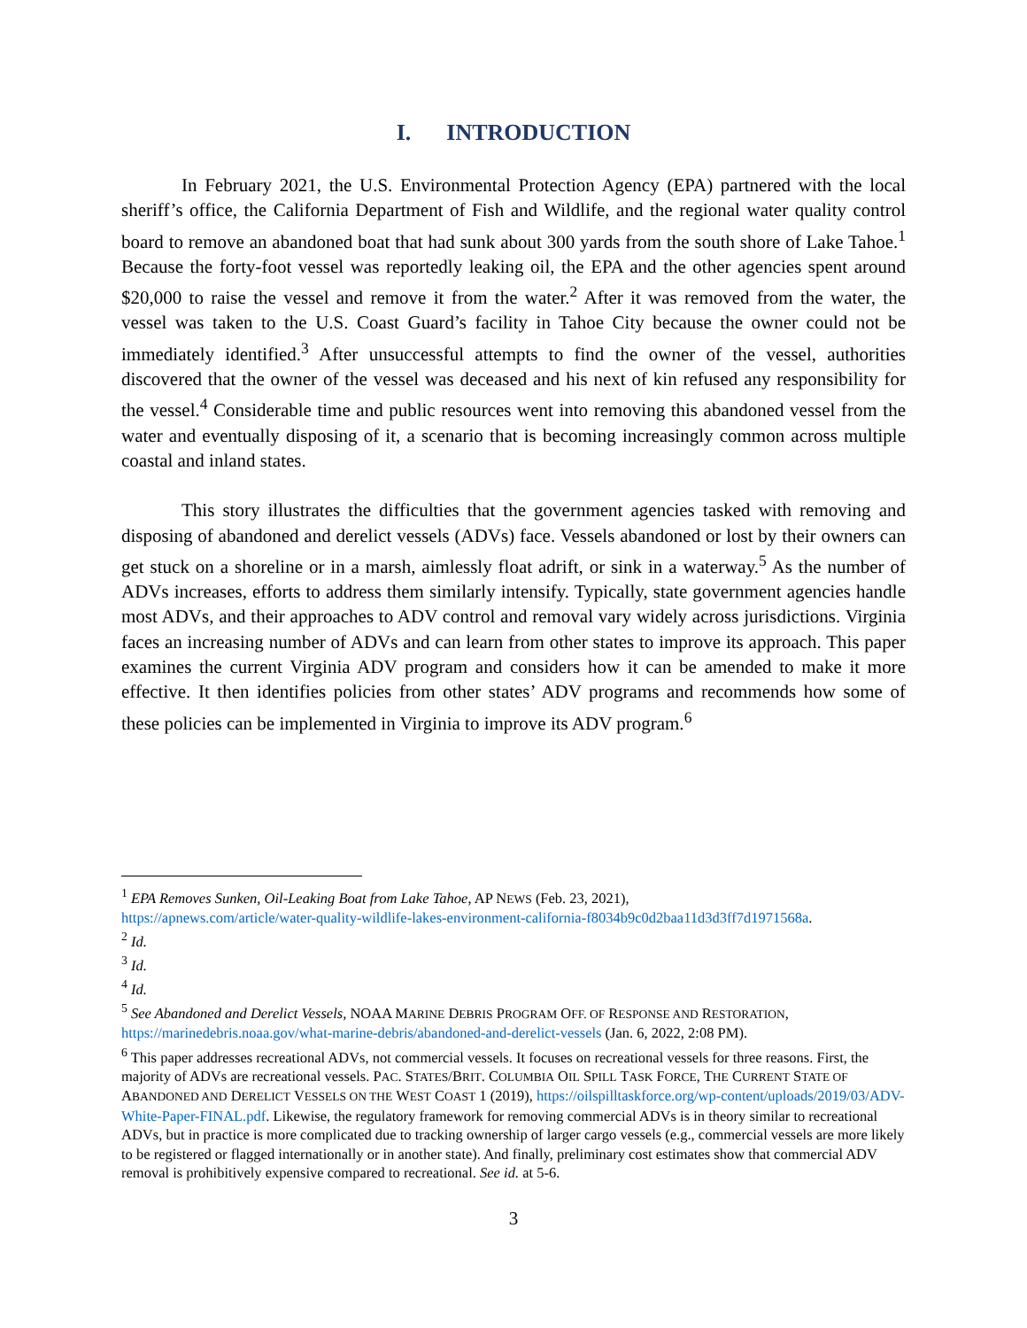I. INTRODUCTION
In February 2021, the U.S. Environmental Protection Agency (EPA) partnered with the local sheriff’s office, the California Department of Fish and Wildlife, and the regional water quality control board to remove an abandoned boat that had sunk about 300 yards from the south shore of Lake Tahoe.<sup>1</sup> Because the forty-foot vessel was reportedly leaking oil, the EPA and the other agencies spent around $20,000 to raise the vessel and remove it from the water.<sup>2</sup> After it was removed from the water, the vessel was taken to the U.S. Coast Guard’s facility in Tahoe City because the owner could not be immediately identified.<sup>3</sup> After unsuccessful attempts to find the owner of the vessel, authorities discovered that the owner of the vessel was deceased and his next of kin refused any responsibility for the vessel.<sup>4</sup> Considerable time and public resources went into removing this abandoned vessel from the water and eventually disposing of it, a scenario that is becoming increasingly common across multiple coastal and inland states.
This story illustrates the difficulties that the government agencies tasked with removing and disposing of abandoned and derelict vessels (ADVs) face. Vessels abandoned or lost by their owners can get stuck on a shoreline or in a marsh, aimlessly float adrift, or sink in a waterway.<sup>5</sup> As the number of ADVs increases, efforts to address them similarly intensify. Typically, state government agencies handle most ADVs, and their approaches to ADV control and removal vary widely across jurisdictions. Virginia faces an increasing number of ADVs and can learn from other states to improve its approach. This paper examines the current Virginia ADV program and considers how it can be amended to make it more effective. It then identifies policies from other states’ ADV programs and recommends how some of these policies can be implemented in Virginia to improve its ADV program.<sup>6</sup>
<sup>1</sup> EPA Removes Sunken, Oil-Leaking Boat from Lake Tahoe, AP NEWS (Feb. 23, 2021),
https://apnews.com/article/water-quality-wildlife-lakes-environment-california-f8034b9c0d2baa11d3d3ff7d1971568a.
<sup>2</sup> Id.
<sup>3</sup> Id.
<sup>4</sup> Id.
<sup>5</sup> See Abandoned and Derelict Vessels, NOAA MARINE DEBRIS PROGRAM OFF. OF RESPONSE AND RESTORATION, https://marinedebris.noaa.gov/what-marine-debris/abandoned-and-derelict-vessels (Jan. 6, 2022, 2:08 PM).
<sup>6</sup> This paper addresses recreational ADVs, not commercial vessels. It focuses on recreational vessels for three reasons. First, the majority of ADVs are recreational vessels. PAC. STATES/BRIT. COLUMBIA OIL SPILL TASK FORCE, THE CURRENT STATE OF ABANDONED AND DERELICT VESSELS ON THE WEST COAST 1 (2019), https://oilspilltaskforce.org/wp-content/uploads/2019/03/ADV-White-Paper-FINAL.pdf. Likewise, the regulatory framework for removing commercial ADVs is in theory similar to recreational ADVs, but in practice is more complicated due to tracking ownership of larger cargo vessels (e.g., commercial vessels are more likely to be registered or flagged internationally or in another state). And finally, preliminary cost estimates show that commercial ADV removal is prohibitively expensive compared to recreational. See id. at 5-6.
3